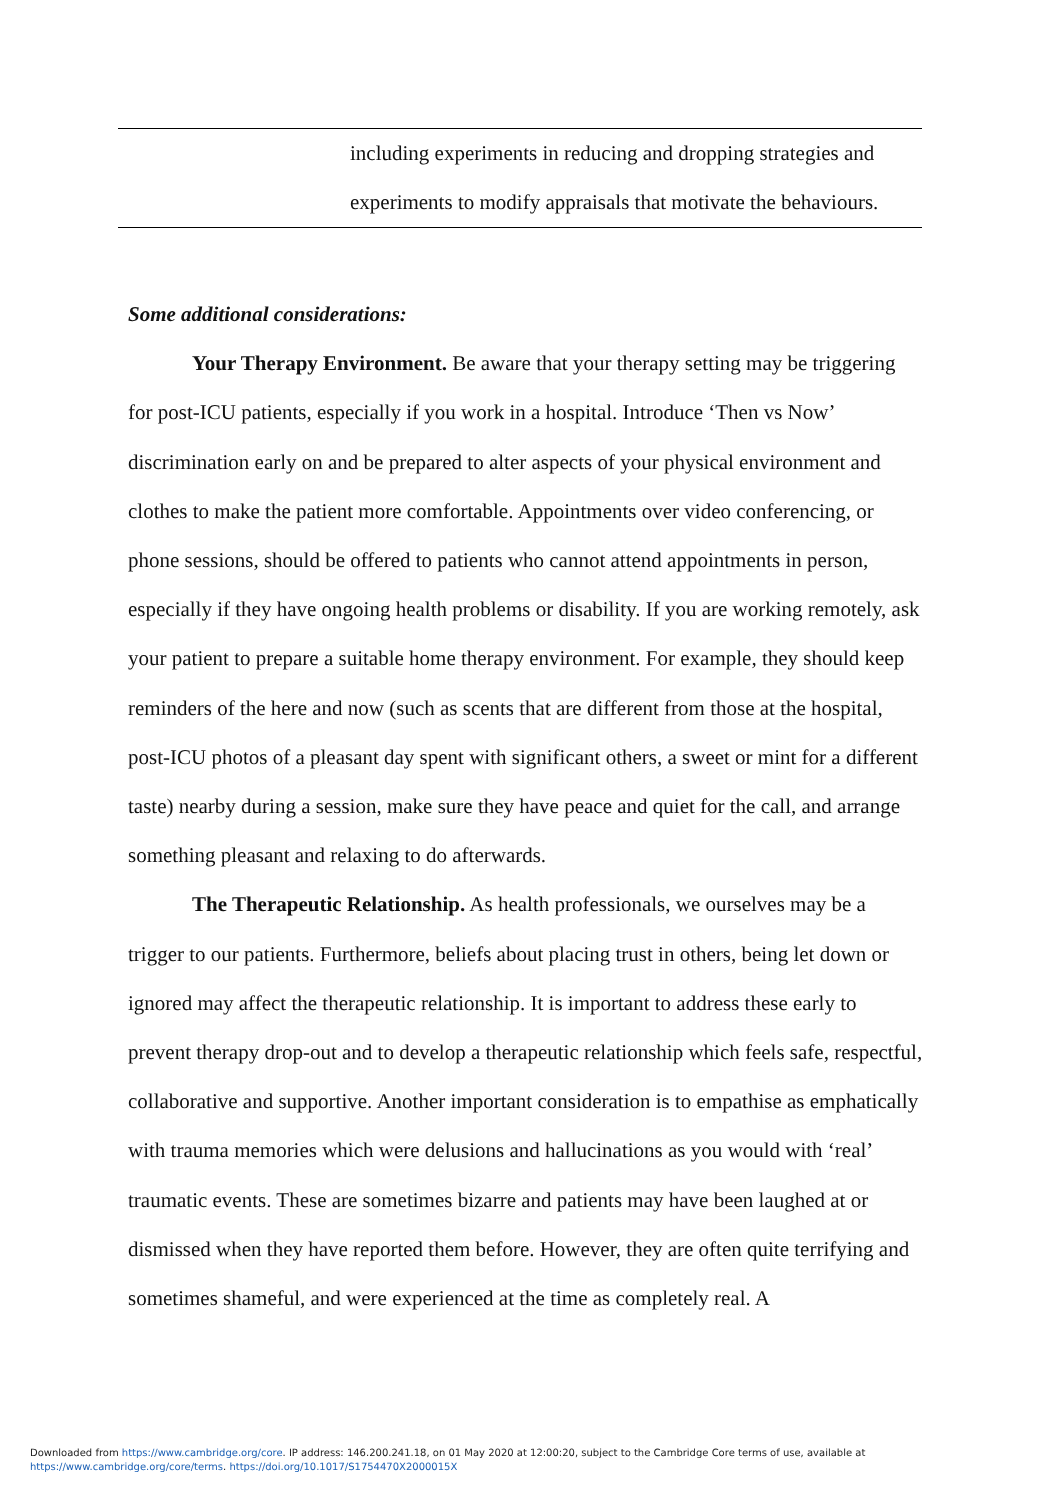| | including experiments in reducing and dropping strategies and experiments to modify appraisals that motivate the behaviours. |
Some additional considerations:
Your Therapy Environment. Be aware that your therapy setting may be triggering for post-ICU patients, especially if you work in a hospital. Introduce ‘Then vs Now’ discrimination early on and be prepared to alter aspects of your physical environment and clothes to make the patient more comfortable. Appointments over video conferencing, or phone sessions, should be offered to patients who cannot attend appointments in person, especially if they have ongoing health problems or disability. If you are working remotely, ask your patient to prepare a suitable home therapy environment. For example, they should keep reminders of the here and now (such as scents that are different from those at the hospital, post-ICU photos of a pleasant day spent with significant others, a sweet or mint for a different taste) nearby during a session, make sure they have peace and quiet for the call, and arrange something pleasant and relaxing to do afterwards.
The Therapeutic Relationship. As health professionals, we ourselves may be a trigger to our patients. Furthermore, beliefs about placing trust in others, being let down or ignored may affect the therapeutic relationship. It is important to address these early to prevent therapy drop-out and to develop a therapeutic relationship which feels safe, respectful, collaborative and supportive. Another important consideration is to empathise as emphatically with trauma memories which were delusions and hallucinations as you would with ‘real’ traumatic events. These are sometimes bizarre and patients may have been laughed at or dismissed when they have reported them before. However, they are often quite terrifying and sometimes shameful, and were experienced at the time as completely real. A
Downloaded from https://www.cambridge.org/core. IP address: 146.200.241.18, on 01 May 2020 at 12:00:20, subject to the Cambridge Core terms of use, available at
https://www.cambridge.org/core/terms. https://doi.org/10.1017/S1754470X2000015X